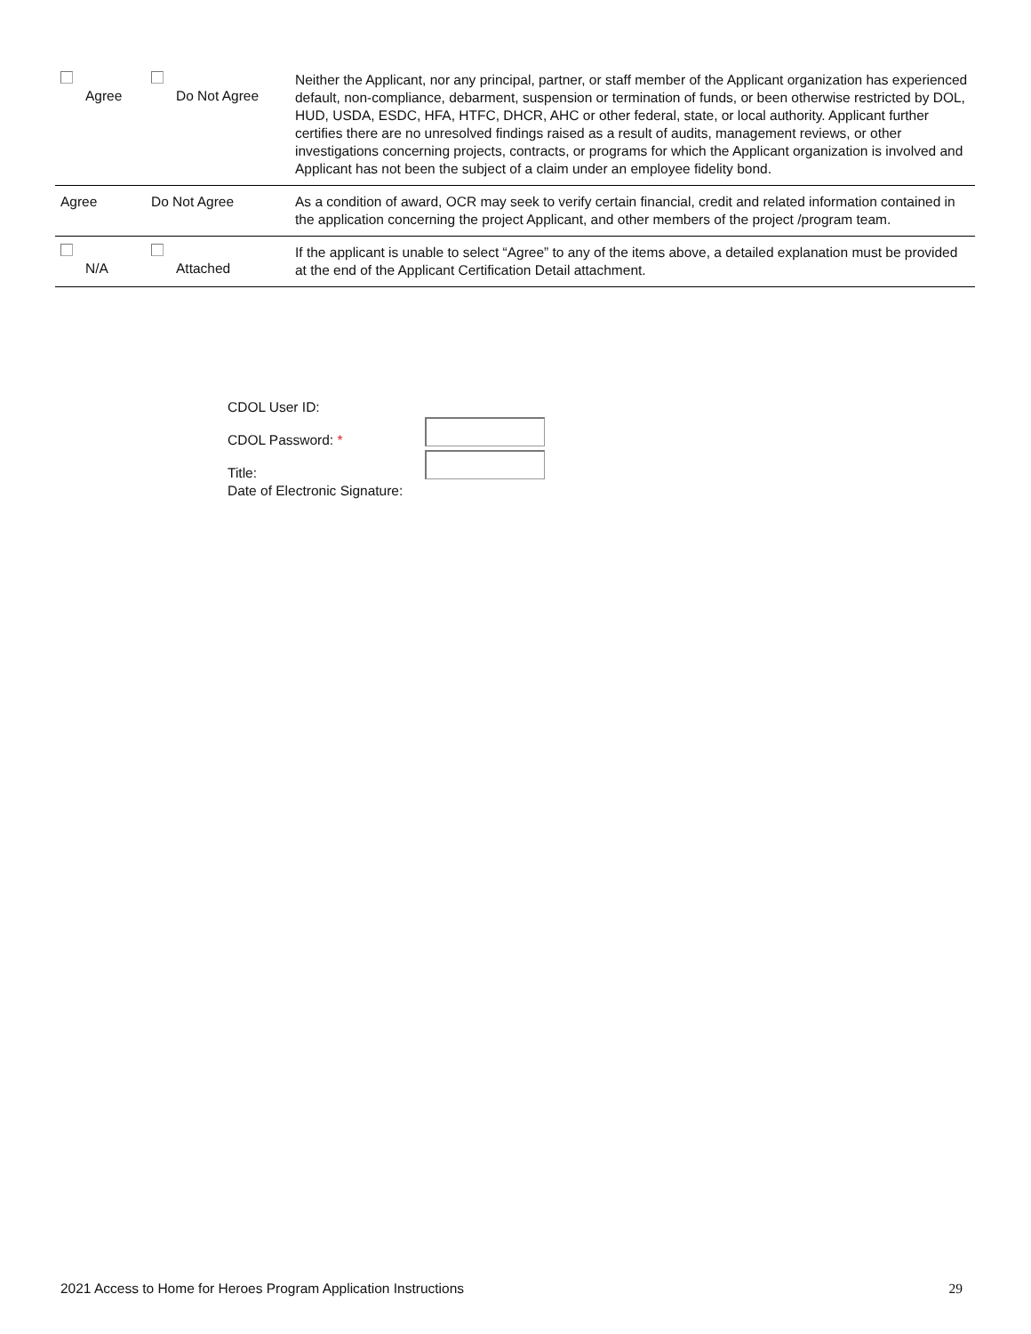| Agree | Do Not Agree | Neither the Applicant, nor any principal, partner, or staff member of the Applicant organization has experienced default, non-compliance, debarment, suspension or termination of funds, or been otherwise restricted by DOL, HUD, USDA, ESDC, HFA, HTFC, DHCR, AHC or other federal, state, or local authority. Applicant further certifies there are no unresolved findings raised as a result of audits, management reviews, or other investigations concerning projects, contracts, or programs for which the Applicant organization is involved and Applicant has not been the subject of a claim under an employee fidelity bond. |
| Agree | Do Not Agree | As a condition of award, OCR may seek to verify certain financial, credit and related information contained in the application concerning the project Applicant, and other members of the project /program team. |
| N/A | Attached | If the applicant is unable to select “Agree” to any of the items above, a detailed explanation must be provided at the end of the Applicant Certification Detail attachment. |
CDOL User ID:
CDOL Password: *
Title:
Date of Electronic Signature:
2021 Access to Home for Heroes Program Application Instructions 29